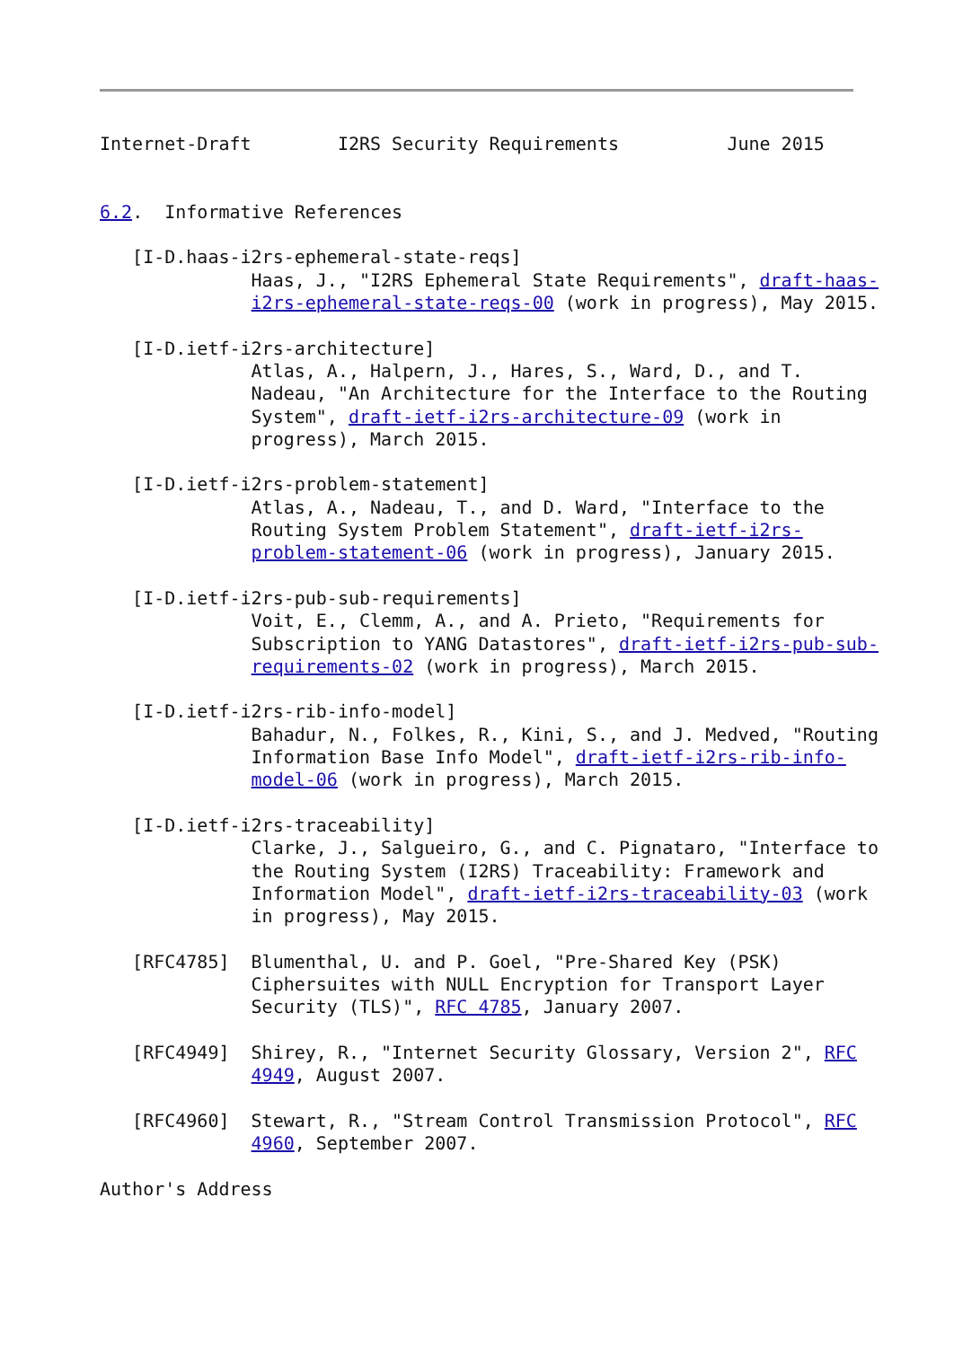Internet-Draft        I2RS Security Requirements          June 2015


6.2.  Informative References

   [I-D.haas-i2rs-ephemeral-state-reqs]
              Haas, J., "I2RS Ephemeral State Requirements", draft-haas-
              i2rs-ephemeral-state-reqs-00 (work in progress), May 2015.

   [I-D.ietf-i2rs-architecture]
              Atlas, A., Halpern, J., Hares, S., Ward, D., and T.
              Nadeau, "An Architecture for the Interface to the Routing
              System", draft-ietf-i2rs-architecture-09 (work in
              progress), March 2015.

   [I-D.ietf-i2rs-problem-statement]
              Atlas, A., Nadeau, T., and D. Ward, "Interface to the
              Routing System Problem Statement", draft-ietf-i2rs-
              problem-statement-06 (work in progress), January 2015.

   [I-D.ietf-i2rs-pub-sub-requirements]
              Voit, E., Clemm, A., and A. Prieto, "Requirements for
              Subscription to YANG Datastores", draft-ietf-i2rs-pub-sub-
              requirements-02 (work in progress), March 2015.

   [I-D.ietf-i2rs-rib-info-model]
              Bahadur, N., Folkes, R., Kini, S., and J. Medved, "Routing
              Information Base Info Model", draft-ietf-i2rs-rib-info-
              model-06 (work in progress), March 2015.

   [I-D.ietf-i2rs-traceability]
              Clarke, J., Salgueiro, G., and C. Pignataro, "Interface to
              the Routing System (I2RS) Traceability: Framework and
              Information Model", draft-ietf-i2rs-traceability-03 (work
              in progress), May 2015.

   [RFC4785]  Blumenthal, U. and P. Goel, "Pre-Shared Key (PSK)
              Ciphersuites with NULL Encryption for Transport Layer
              Security (TLS)", RFC 4785, January 2007.

   [RFC4949]  Shirey, R., "Internet Security Glossary, Version 2", RFC
              4949, August 2007.

   [RFC4960]  Stewart, R., "Stream Control Transmission Protocol", RFC
              4960, September 2007.

Author's Address